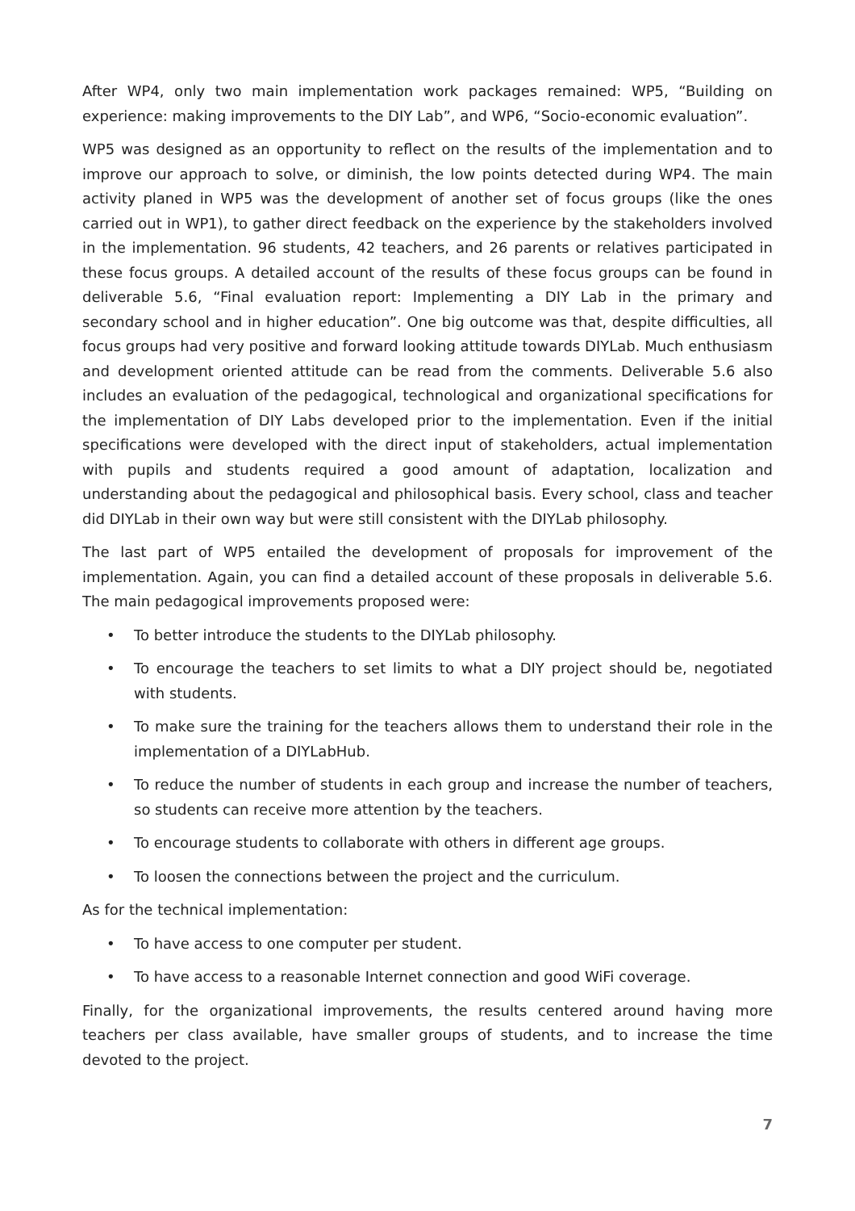After WP4, only two main implementation work packages remained: WP5, “Building on experience: making improvements to the DIY Lab”, and WP6, “Socio-economic evaluation”.
WP5 was designed as an opportunity to reflect on the results of the implementation and to improve our approach to solve, or diminish, the low points detected during WP4. The main activity planed in WP5 was the development of another set of focus groups (like the ones carried out in WP1), to gather direct feedback on the experience by the stakeholders involved in the implementation. 96 students, 42 teachers, and 26 parents or relatives participated in these focus groups. A detailed account of the results of these focus groups can be found in deliverable 5.6, “Final evaluation report: Implementing a DIY Lab in the primary and secondary school and in higher education”. One big outcome was that, despite difficulties, all focus groups had very positive and forward looking attitude towards DIYLab. Much enthusiasm and development oriented attitude can be read from the comments. Deliverable 5.6 also includes an evaluation of the pedagogical, technological and organizational specifications for the implementation of DIY Labs developed prior to the implementation. Even if the initial specifications were developed with the direct input of stakeholders, actual implementation with pupils and students required a good amount of adaptation, localization and understanding about the pedagogical and philosophical basis. Every school, class and teacher did DIYLab in their own way but were still consistent with the DIYLab philosophy.
The last part of WP5 entailed the development of proposals for improvement of the implementation. Again, you can find a detailed account of these proposals in deliverable 5.6. The main pedagogical improvements proposed were:
• To better introduce the students to the DIYLab philosophy.
• To encourage the teachers to set limits to what a DIY project should be, negotiated with students.
• To make sure the training for the teachers allows them to understand their role in the implementation of a DIYLabHub.
• To reduce the number of students in each group and increase the number of teachers, so students can receive more attention by the teachers.
• To encourage students to collaborate with others in different age groups.
• To loosen the connections between the project and the curriculum.
As for the technical implementation:
• To have access to one computer per student.
• To have access to a reasonable Internet connection and good WiFi coverage.
Finally, for the organizational improvements, the results centered around having more teachers per class available, have smaller groups of students, and to increase the time devoted to the project.
7